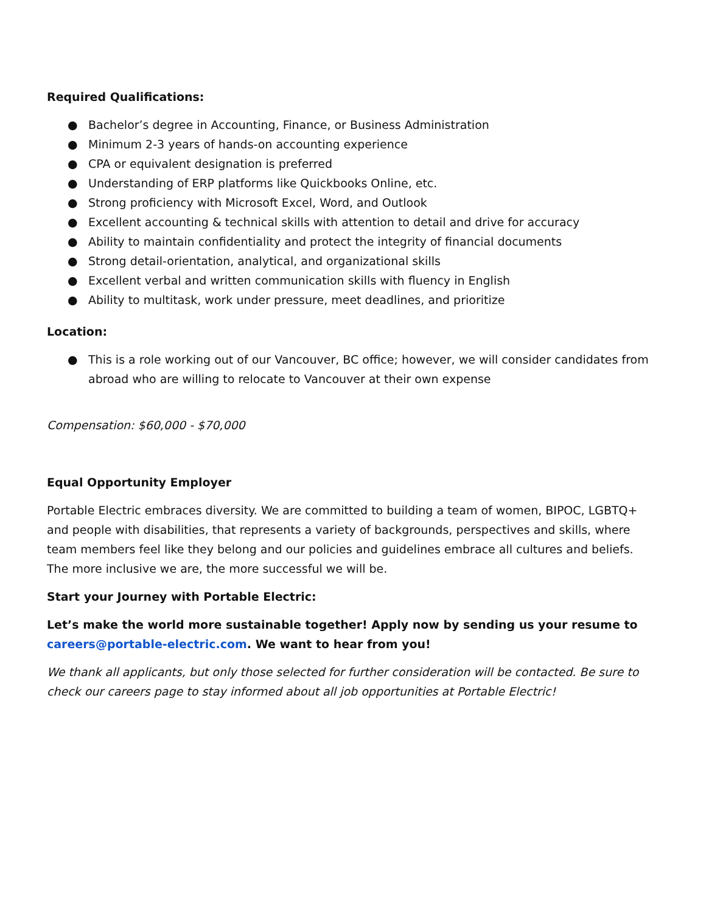Required Qualifications:
● Bachelor’s degree in Accounting, Finance, or Business Administration
● Minimum 2-3 years of hands-on accounting experience
● CPA or equivalent designation is preferred
● Understanding of ERP platforms like Quickbooks Online, etc.
● Strong proficiency with Microsoft Excel, Word, and Outlook
● Excellent accounting & technical skills with attention to detail and drive for accuracy
● Ability to maintain confidentiality and protect the integrity of financial documents
● Strong detail-orientation, analytical, and organizational skills
● Excellent verbal and written communication skills with fluency in English
● Ability to multitask, work under pressure, meet deadlines, and prioritize
Location:
● This is a role working out of our Vancouver, BC office; however, we will consider candidates from abroad who are willing to relocate to Vancouver at their own expense
Compensation: $60,000 - $70,000
Equal Opportunity Employer
Portable Electric embraces diversity. We are committed to building a team of women, BIPOC, LGBTQ+ and people with disabilities, that represents a variety of backgrounds, perspectives and skills, where team members feel like they belong and our policies and guidelines embrace all cultures and beliefs. The more inclusive we are, the more successful we will be.
Start your Journey with Portable Electric:
Let’s make the world more sustainable together! Apply now by sending us your resume to careers@portable-electric.com. We want to hear from you!
We thank all applicants, but only those selected for further consideration will be contacted. Be sure to check our careers page to stay informed about all job opportunities at Portable Electric!